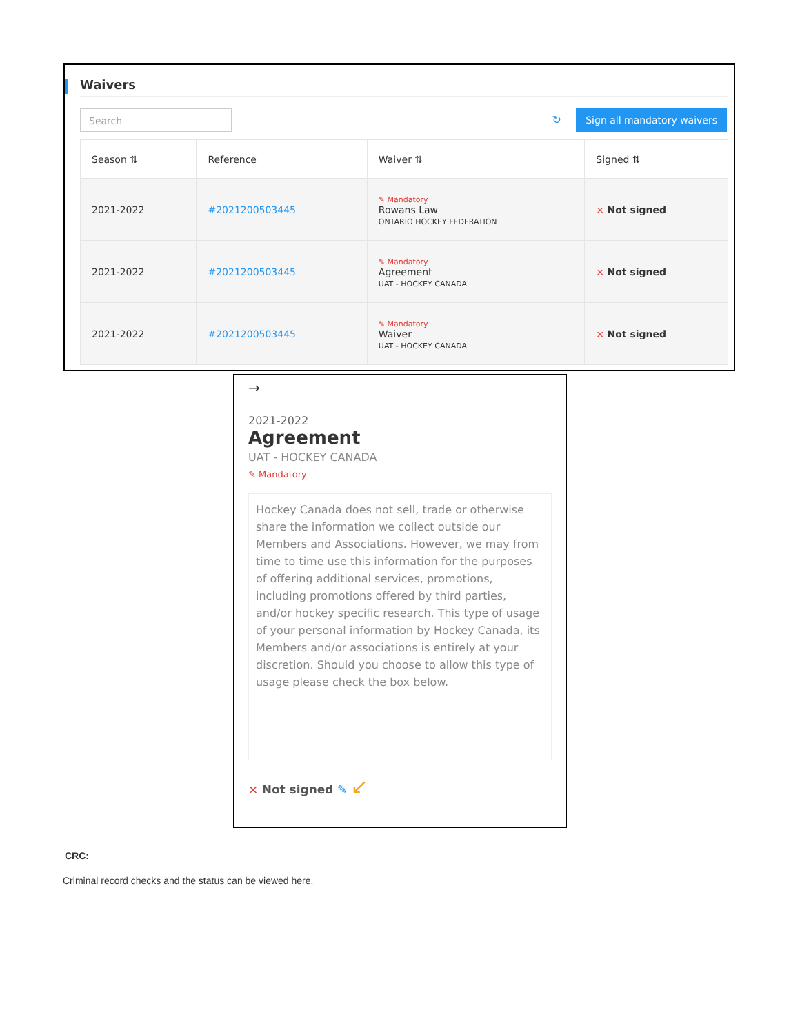Waivers
Search
↻
Sign all mandatory waivers
| Season ⇅ | Reference | Waiver ⇅ | Signed ⇅ |
| --- | --- | --- | --- |
| 2021-2022 | #2021200503445 | ✎ Mandatory Rowans Law ONTARIO HOCKEY FEDERATION | × Not signed |
| 2021-2022 | #2021200503445 | ✎ Mandatory Agreement UAT - HOCKEY CANADA | × Not signed |
| 2021-2022 | #2021200503445 | ✎ Mandatory Waiver UAT - HOCKEY CANADA | × Not signed |
→
2021-2022
Agreement
UAT - HOCKEY CANADA
✎ Mandatory
Hockey Canada does not sell, trade or otherwise share the information we collect outside our Members and Associations. However, we may from time to time use this information for the purposes of offering additional services, promotions, including promotions offered by third parties, and/or hockey specific research. This type of usage of your personal information by Hockey Canada, its Members and/or associations is entirely at your discretion. Should you choose to allow this type of usage please check the box below.
× Not signed ✎ ↙
CRC:
Criminal record checks and the status can be viewed here.